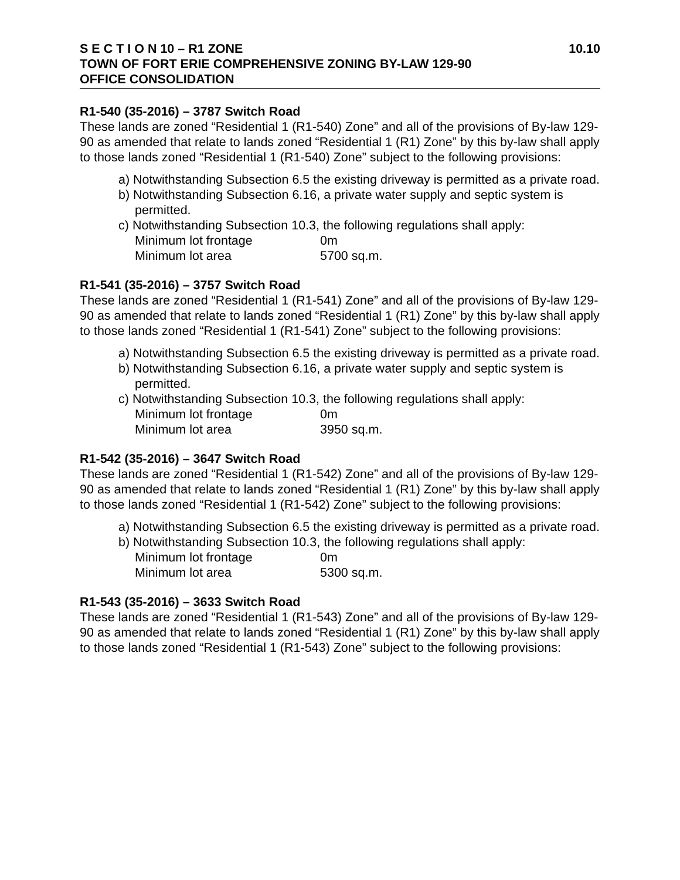S E C T I O N 10 – R1 ZONE 10.10
TOWN OF FORT ERIE COMPREHENSIVE ZONING BY-LAW 129-90
OFFICE CONSOLIDATION
R1-540 (35-2016) – 3787 Switch Road
These lands are zoned “Residential 1 (R1-540) Zone” and all of the provisions of By-law 129-90 as amended that relate to lands zoned “Residential 1 (R1) Zone” by this by-law shall apply to those lands zoned “Residential 1 (R1-540) Zone” subject to the following provisions:
a) Notwithstanding Subsection 6.5 the existing driveway is permitted as a private road.
b) Notwithstanding Subsection 6.16, a private water supply and septic system is permitted.
c) Notwithstanding Subsection 10.3, the following regulations shall apply:
Minimum lot frontage 0m
Minimum lot area 5700 sq.m.
R1-541 (35-2016) – 3757 Switch Road
These lands are zoned “Residential 1 (R1-541) Zone” and all of the provisions of By-law 129-90 as amended that relate to lands zoned “Residential 1 (R1) Zone” by this by-law shall apply to those lands zoned “Residential 1 (R1-541) Zone” subject to the following provisions:
a) Notwithstanding Subsection 6.5 the existing driveway is permitted as a private road.
b) Notwithstanding Subsection 6.16, a private water supply and septic system is permitted.
c) Notwithstanding Subsection 10.3, the following regulations shall apply:
Minimum lot frontage 0m
Minimum lot area 3950 sq.m.
R1-542 (35-2016) – 3647 Switch Road
These lands are zoned “Residential 1 (R1-542) Zone” and all of the provisions of By-law 129-90 as amended that relate to lands zoned “Residential 1 (R1) Zone” by this by-law shall apply to those lands zoned “Residential 1 (R1-542) Zone” subject to the following provisions:
a) Notwithstanding Subsection 6.5 the existing driveway is permitted as a private road.
b) Notwithstanding Subsection 10.3, the following regulations shall apply:
Minimum lot frontage 0m
Minimum lot area 5300 sq.m.
R1-543 (35-2016) – 3633 Switch Road
These lands are zoned “Residential 1 (R1-543) Zone” and all of the provisions of By-law 129-90 as amended that relate to lands zoned “Residential 1 (R1) Zone” by this by-law shall apply to those lands zoned “Residential 1 (R1-543) Zone” subject to the following provisions: